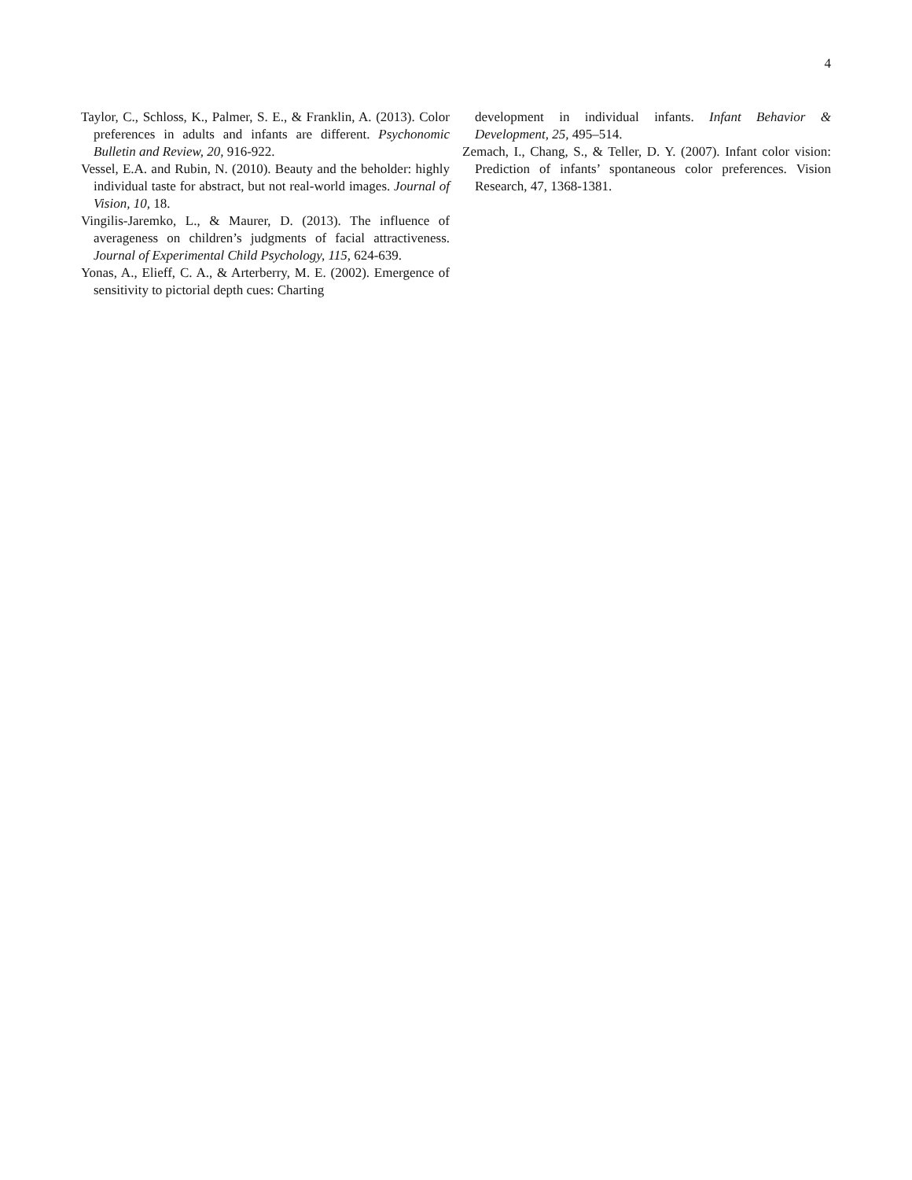4
Taylor, C., Schloss, K., Palmer, S. E., & Franklin, A. (2013). Color preferences in adults and infants are different. Psychonomic Bulletin and Review, 20, 916-922.
Vessel, E.A. and Rubin, N. (2010). Beauty and the beholder: highly individual taste for abstract, but not real-world images. Journal of Vision, 10, 18.
Vingilis-Jaremko, L., & Maurer, D. (2013). The influence of averageness on children’s judgments of facial attractiveness. Journal of Experimental Child Psychology, 115, 624-639.
Yonas, A., Elieff, C. A., & Arterberry, M. E. (2002). Emergence of sensitivity to pictorial depth cues: Charting
development in individual infants. Infant Behavior & Development, 25, 495–514.
Zemach, I., Chang, S., & Teller, D. Y. (2007). Infant color vision: Prediction of infants’ spontaneous color preferences. Vision Research, 47, 1368-1381.